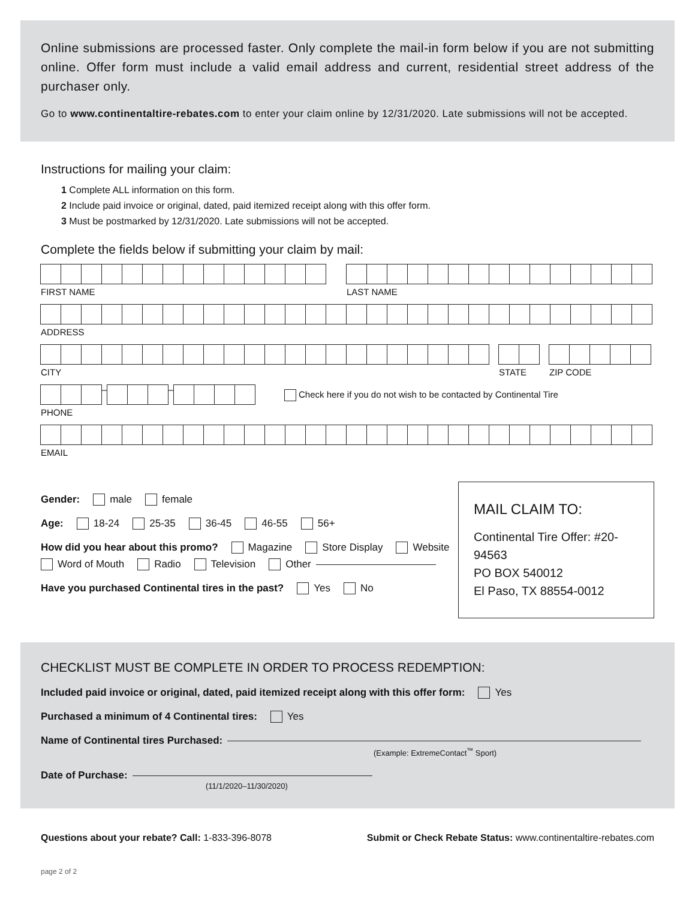Online submissions are processed faster. Only complete the mail-in form below if you are not submitting online. Offer form must include a valid email address and current, residential street address of the purchaser only.
Go to www.continentaltire-rebates.com to enter your claim online by 12/31/2020. Late submissions will not be accepted.
Instructions for mailing your claim:
1 Complete ALL information on this form.
2 Include paid invoice or original, dated, paid itemized receipt along with this offer form.
3 Must be postmarked by 12/31/2020. Late submissions will not be accepted.
Complete the fields below if submitting your claim by mail:
FIRST NAME LAST NAME
ADDRESS
CITY STATE ZIP CODE
– –
PHONE
Check here if you do not wish to be contacted by Continental Tire
EMAIL
Gender: male female
Age: 18-24 25-35 36-45 46-55 56+
How did you hear about this promo? Magazine Store Display Website Word of Mouth Radio Television Other
Have you purchased Continental tires in the past? Yes No
MAIL CLAIM TO:
Continental Tire Offer: #20-94563
PO BOX 540012
El Paso, TX 88554-0012
CHECKLIST MUST BE COMPLETE IN ORDER TO PROCESS REDEMPTION:
Included paid invoice or original, dated, paid itemized receipt along with this offer form: Yes
Purchased a minimum of 4 Continental tires: Yes
Name of Continental tires Purchased:
(Example: ExtremeContact<sup>™</sup> Sport)
Date of Purchase:
(11/1/2020–11/30/2020)
Questions about your rebate? Call: 1-833-396-8078
Submit or Check Rebate Status: www.continentaltire-rebates.com
page 2 of 2